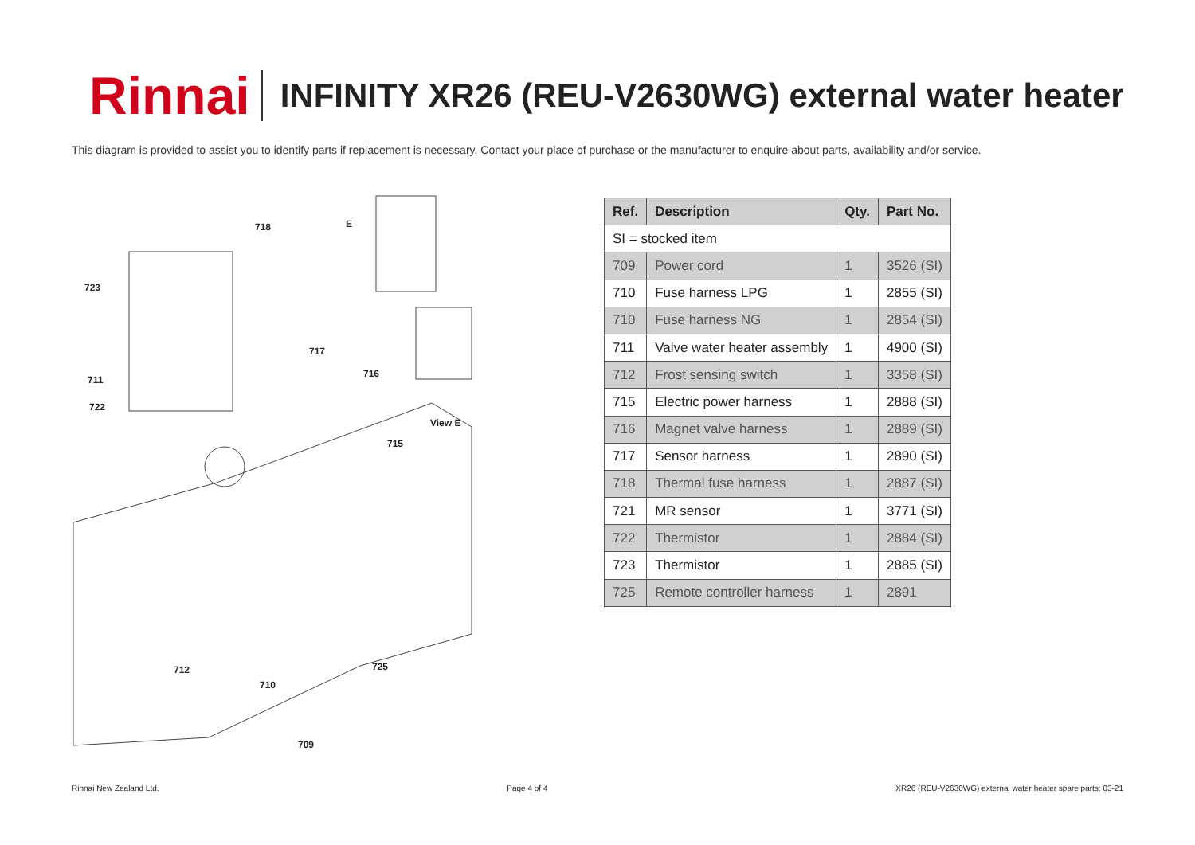Rinnai
INFINITY XR26 (REU-V2630WG) external water heater
This diagram is provided to assist you to identify parts if replacement is necessary. Contact your place of purchase or the manufacturer to enquire about parts, availability and/or service.
718 E
723
717
716
711
722
View E
715
725 712
710
709
| Ref. | Description | Qty. | Part No. |
| --- | --- | --- | --- |
| SI = stocked item | | | |
| 709 | Power cord | 1 | 3526 (SI) |
| 710 | Fuse harness LPG | 1 | 2855 (SI) |
| 710 | Fuse harness NG | 1 | 2854 (SI) |
| 711 | Valve water heater assembly | 1 | 4900 (SI) |
| 712 | Frost sensing switch | 1 | 3358 (SI) |
| 715 | Electric power harness | 1 | 2888 (SI) |
| 716 | Magnet valve harness | 1 | 2889 (SI) |
| 717 | Sensor harness | 1 | 2890 (SI) |
| 718 | Thermal fuse harness | 1 | 2887 (SI) |
| 721 | MR sensor | 1 | 3771 (SI) |
| 722 | Thermistor | 1 | 2884 (SI) |
| 723 | Thermistor | 1 | 2885 (SI) |
| 725 | Remote controller harness | 1 | 2891 |
Rinnai New Zealand Ltd. Page 4 of 4 XR26 (REU-V2630WG) external water heater spare parts: 03-21